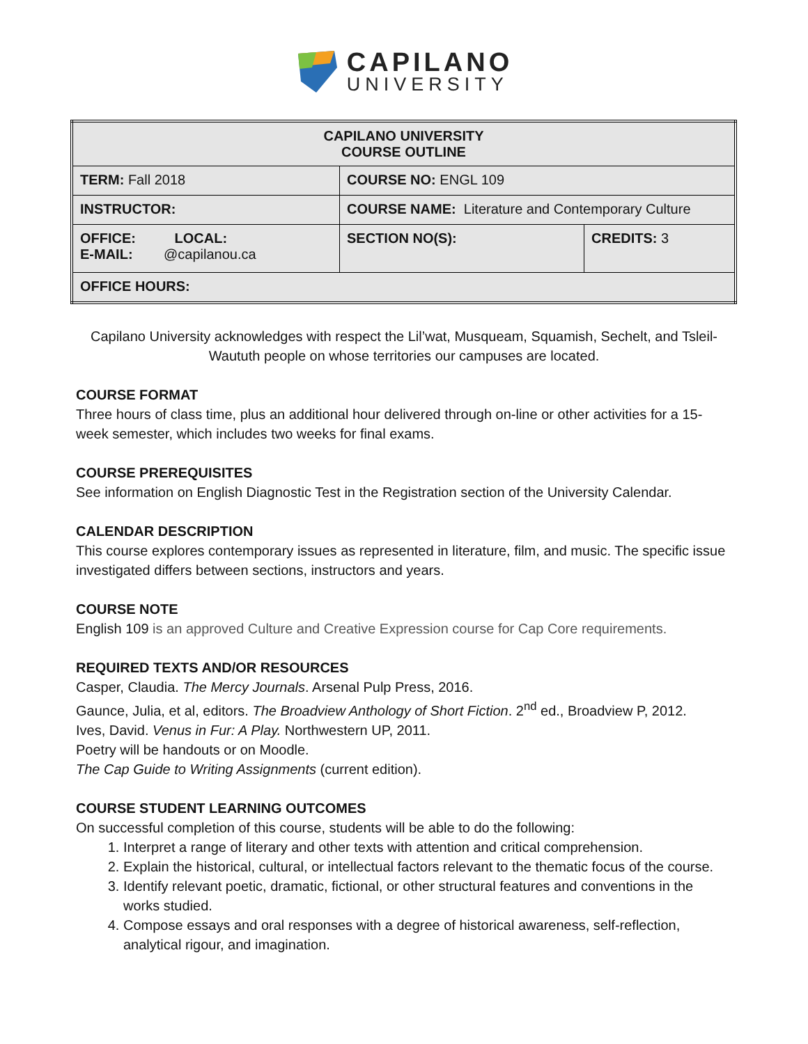CAPILANO
UNIVERSITY
| CAPILANO UNIVERSITY COURSE OUTLINE | | |
| TERM: Fall 2018 | COURSE NO: ENGL 109 | |
| INSTRUCTOR: | COURSE NAME: Literature and Contemporary Culture | |
| OFFICE: LOCAL: E-MAIL: @capilanou.ca | SECTION NO(S): | CREDITS: 3 |
| OFFICE HOURS: | | |
Capilano University acknowledges with respect the Lil’wat, Musqueam, Squamish, Sechelt, and Tsleil-Waututh people on whose territories our campuses are located.
COURSE FORMAT
Three hours of class time, plus an additional hour delivered through on-line or other activities for a 15-week semester, which includes two weeks for final exams.
COURSE PREREQUISITES
See information on English Diagnostic Test in the Registration section of the University Calendar.
CALENDAR DESCRIPTION
This course explores contemporary issues as represented in literature, film, and music. The specific issue investigated differs between sections, instructors and years.
COURSE NOTE
English 109 is an approved Culture and Creative Expression course for Cap Core requirements.
REQUIRED TEXTS AND/OR RESOURCES
Casper, Claudia. The Mercy Journals. Arsenal Pulp Press, 2016.
Gaunce, Julia, et al, editors. The Broadview Anthology of Short Fiction. 2<sup>nd</sup> ed., Broadview P, 2012.
Ives, David. Venus in Fur: A Play. Northwestern UP, 2011.
Poetry will be handouts or on Moodle.
The Cap Guide to Writing Assignments (current edition).
COURSE STUDENT LEARNING OUTCOMES
On successful completion of this course, students will be able to do the following:
1. Interpret a range of literary and other texts with attention and critical comprehension.
2. Explain the historical, cultural, or intellectual factors relevant to the thematic focus of the course.
3. Identify relevant poetic, dramatic, fictional, or other structural features and conventions in the works studied.
4. Compose essays and oral responses with a degree of historical awareness, self-reflection, analytical rigour, and imagination.